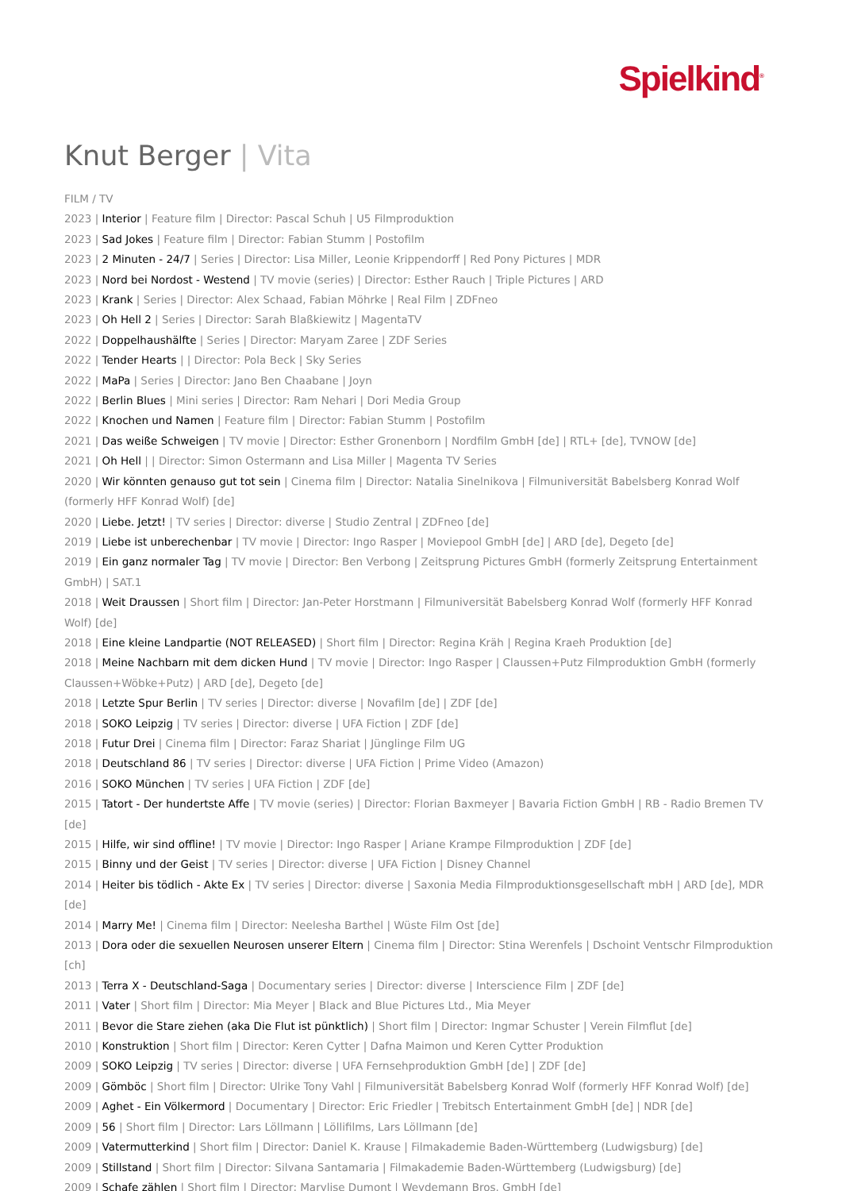Spielkind<sup>®</sup>
Knut Berger | Vita
FILM / TV
2023 | Interior | Feature film | Director: Pascal Schuh | U5 Filmproduktion
2023 | Sad Jokes | Feature film | Director: Fabian Stumm | Postofilm
2023 | 2 Minuten - 24/7 | Series | Director: Lisa Miller, Leonie Krippendorff | Red Pony Pictures | MDR
2023 | Nord bei Nordost - Westend | TV movie (series) | Director: Esther Rauch | Triple Pictures | ARD
2023 | Krank | Series | Director: Alex Schaad, Fabian Möhrke | Real Film | ZDFneo
2023 | Oh Hell 2 | Series | Director: Sarah Blaßkiewitz | MagentaTV
2022 | Doppelhaushälfte | Series | Director: Maryam Zaree | ZDF Series
2022 | Tender Hearts | | Director: Pola Beck | Sky Series
2022 | MaPa | Series | Director: Jano Ben Chaabane | Joyn
2022 | Berlin Blues | Mini series | Director: Ram Nehari | Dori Media Group
2022 | Knochen und Namen | Feature film | Director: Fabian Stumm | Postofilm
2021 | Das weiße Schweigen | TV movie | Director: Esther Gronenborn | Nordfilm GmbH [de] | RTL+ [de], TVNOW [de]
2021 | Oh Hell | | Director: Simon Ostermann and Lisa Miller | Magenta TV Series
2020 | Wir könnten genauso gut tot sein | Cinema film | Director: Natalia Sinelnikova | Filmuniversität Babelsberg Konrad Wolf (formerly HFF Konrad Wolf) [de]
2020 | Liebe. Jetzt! | TV series | Director: diverse | Studio Zentral | ZDFneo [de]
2019 | Liebe ist unberechenbar | TV movie | Director: Ingo Rasper | Moviepool GmbH [de] | ARD [de], Degeto [de]
2019 | Ein ganz normaler Tag | TV movie | Director: Ben Verbong | Zeitsprung Pictures GmbH (formerly Zeitsprung Entertainment GmbH) | SAT.1
2018 | Weit Draussen | Short film | Director: Jan-Peter Horstmann | Filmuniversität Babelsberg Konrad Wolf (formerly HFF Konrad Wolf) [de]
2018 | Eine kleine Landpartie (NOT RELEASED) | Short film | Director: Regina Kräh | Regina Kraeh Produktion [de]
2018 | Meine Nachbarn mit dem dicken Hund | TV movie | Director: Ingo Rasper | Claussen+Putz Filmproduktion GmbH (formerly Claussen+Wöbke+Putz) | ARD [de], Degeto [de]
2018 | Letzte Spur Berlin | TV series | Director: diverse | Novafilm [de] | ZDF [de]
2018 | SOKO Leipzig | TV series | Director: diverse | UFA Fiction | ZDF [de]
2018 | Futur Drei | Cinema film | Director: Faraz Shariat | Jünglinge Film UG
2018 | Deutschland 86 | TV series | Director: diverse | UFA Fiction | Prime Video (Amazon)
2016 | SOKO München | TV series | UFA Fiction | ZDF [de]
2015 | Tatort - Der hundertste Affe | TV movie (series) | Director: Florian Baxmeyer | Bavaria Fiction GmbH | RB - Radio Bremen TV [de]
2015 | Hilfe, wir sind offline! | TV movie | Director: Ingo Rasper | Ariane Krampe Filmproduktion | ZDF [de]
2015 | Binny und der Geist | TV series | Director: diverse | UFA Fiction | Disney Channel
2014 | Heiter bis tödlich - Akte Ex | TV series | Director: diverse | Saxonia Media Filmproduktionsgesellschaft mbH | ARD [de], MDR [de]
2014 | Marry Me! | Cinema film | Director: Neelesha Barthel | Wüste Film Ost [de]
2013 | Dora oder die sexuellen Neurosen unserer Eltern | Cinema film | Director: Stina Werenfels | Dschoint Ventschr Filmproduktion [ch]
2013 | Terra X - Deutschland-Saga | Documentary series | Director: diverse | Interscience Film | ZDF [de]
2011 | Vater | Short film | Director: Mia Meyer | Black and Blue Pictures Ltd., Mia Meyer
2011 | Bevor die Stare ziehen (aka Die Flut ist pünktlich) | Short film | Director: Ingmar Schuster | Verein Filmflut [de]
2010 | Konstruktion | Short film | Director: Keren Cytter | Dafna Maimon und Keren Cytter Produktion
2009 | SOKO Leipzig | TV series | Director: diverse | UFA Fernsehproduktion GmbH [de] | ZDF [de]
2009 | Gömböc | Short film | Director: Ulrike Tony Vahl | Filmuniversität Babelsberg Konrad Wolf (formerly HFF Konrad Wolf) [de]
2009 | Aghet - Ein Völkermord | Documentary | Director: Eric Friedler | Trebitsch Entertainment GmbH [de] | NDR [de]
2009 | 56 | Short film | Director: Lars Löllmann | Löllifilms, Lars Löllmann [de]
2009 | Vatermutterkind | Short film | Director: Daniel K. Krause | Filmakademie Baden-Württemberg (Ludwigsburg) [de]
2009 | Stillstand | Short film | Director: Silvana Santamaria | Filmakademie Baden-Württemberg (Ludwigsburg) [de]
2009 | Schafe zählen | Short film | Director: Marylise Dumont | Weydemann Bros. GmbH [de]